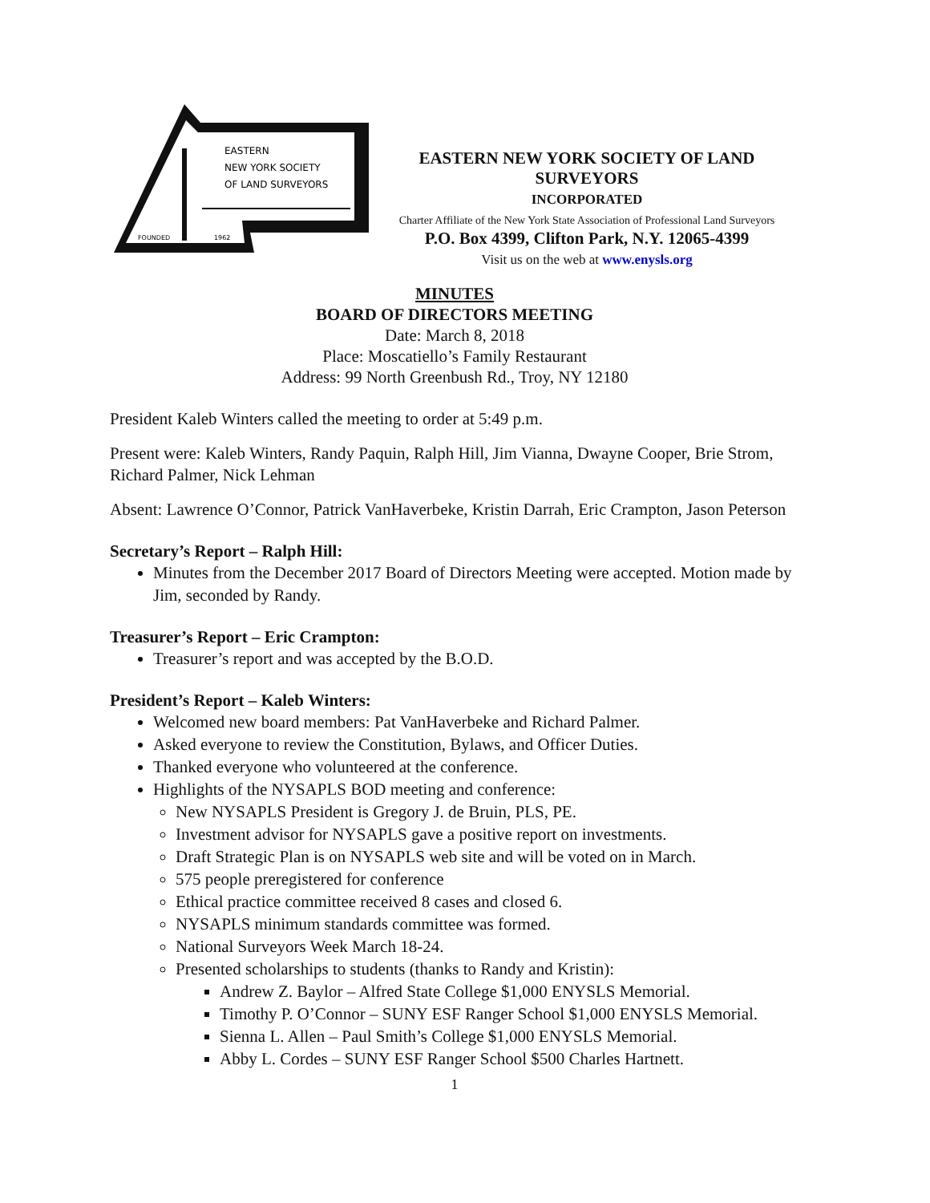EASTERN
NEW YORK SOCIETY
OF LAND SURVEYORS
FOUNDED
1962
EASTERN NEW YORK SOCIETY OF LAND SURVEYORS
INCORPORATED
Charter Affiliate of the New York State Association of Professional Land Surveyors
P.O. Box 4399, Clifton Park, N.Y. 12065-4399
Visit us on the web at www.enysls.org
MINUTES
BOARD OF DIRECTORS MEETING
Date: March 8, 2018
Place: Moscatiello’s Family Restaurant
Address: 99 North Greenbush Rd., Troy, NY 12180
President Kaleb Winters called the meeting to order at 5:49 p.m.
Present were: Kaleb Winters, Randy Paquin, Ralph Hill, Jim Vianna, Dwayne Cooper, Brie Strom, Richard Palmer, Nick Lehman
Absent: Lawrence O’Connor, Patrick VanHaverbeke, Kristin Darrah, Eric Crampton, Jason Peterson
Secretary’s Report – Ralph Hill:
Minutes from the December 2017 Board of Directors Meeting were accepted. Motion made by Jim, seconded by Randy.
Treasurer’s Report – Eric Crampton:
Treasurer’s report and was accepted by the B.O.D.
President’s Report – Kaleb Winters:
Welcomed new board members: Pat VanHaverbeke and Richard Palmer.
Asked everyone to review the Constitution, Bylaws, and Officer Duties.
Thanked everyone who volunteered at the conference.
Highlights of the NYSAPLS BOD meeting and conference:
New NYSAPLS President is Gregory J. de Bruin, PLS, PE.
Investment advisor for NYSAPLS gave a positive report on investments.
Draft Strategic Plan is on NYSAPLS web site and will be voted on in March.
575 people preregistered for conference
Ethical practice committee received 8 cases and closed 6.
NYSAPLS minimum standards committee was formed.
National Surveyors Week March 18-24.
Presented scholarships to students (thanks to Randy and Kristin):
Andrew Z. Baylor – Alfred State College $1,000 ENYSLS Memorial.
Timothy P. O’Connor – SUNY ESF Ranger School $1,000 ENYSLS Memorial.
Sienna L. Allen – Paul Smith’s College $1,000 ENYSLS Memorial.
Abby L. Cordes – SUNY ESF Ranger School $500 Charles Hartnett.
1